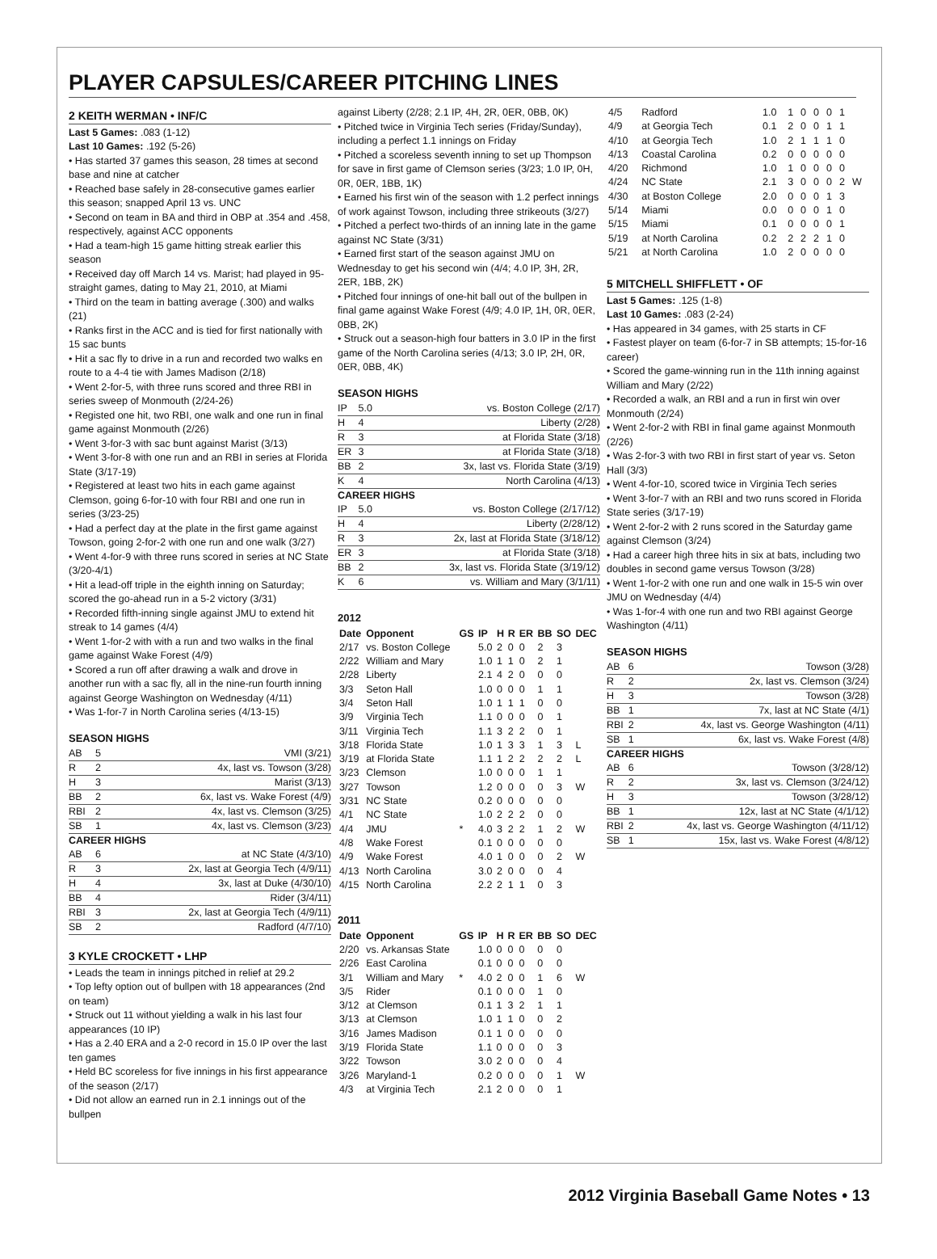PLAYER CAPSULES/CAREER PITCHING LINES
2 KEITH WERMAN • INF/C
Last 5 Games: .083 (1-12)
Last 10 Games: .192 (5-26)
• Has started 37 games this season, 28 times at second base and nine at catcher
• Reached base safely in 28-consecutive games earlier this season; snapped April 13 vs. UNC
• Second on team in BA and third in OBP at .354 and .458, respectively, against ACC opponents
• Had a team-high 15 game hitting streak earlier this season
• Received day off March 14 vs. Marist; had played in 95-straight games, dating to May 21, 2010, at Miami
• Third on the team in batting average (.300) and walks (21)
• Ranks first in the ACC and is tied for first nationally with 15 sac bunts
• Hit a sac fly to drive in a run and recorded two walks en route to a 4-4 tie with James Madison (2/18)
• Went 2-for-5, with three runs scored and three RBI in series sweep of Monmouth (2/24-26)
• Registed one hit, two RBI, one walk and one run in final game against Monmouth (2/26)
• Went 3-for-3 with sac bunt against Marist (3/13)
• Went 3-for-8 with one run and an RBI in series at Florida State (3/17-19)
• Registered at least two hits in each game against Clemson, going 6-for-10 with four RBI and one run in series (3/23-25)
• Had a perfect day at the plate in the first game against Towson, going 2-for-2 with one run and one walk (3/27)
• Went 4-for-9 with three runs scored in series at NC State (3/20-4/1)
• Hit a lead-off triple in the eighth inning on Saturday; scored the go-ahead run in a 5-2 victory (3/31)
• Recorded fifth-inning single against JMU to extend hit streak to 14 games (4/4)
• Went 1-for-2 with with a run and two walks in the final game against Wake Forest (4/9)
• Scored a run off after drawing a walk and drove in another run with a sac fly, all in the nine-run fourth inning against George Washington on Wednesday (4/11)
• Was 1-for-7 in North Carolina series (4/13-15)
SEASON HIGHS
| AB | 5 | VMI (3/21) |
| R | 2 | 4x, last vs. Towson (3/28) |
| H | 3 | Marist (3/13) |
| BB | 2 | 6x, last vs. Wake Forest (4/9) |
| RBI | 2 | 4x, last vs. Clemson (3/25) |
| SB | 1 | 4x, last vs. Clemson (3/23) |
| CAREER HIGHS | | |
| AB | 6 | at NC State (4/3/10) |
| R | 3 | 2x, last at Georgia Tech (4/9/11) |
| H | 4 | 3x, last at Duke (4/30/10) |
| BB | 4 | Rider (3/4/11) |
| RBI | 3 | 2x, last at Georgia Tech (4/9/11) |
| SB | 2 | Radford (4/7/10) |
3 KYLE CROCKETT • LHP
• Leads the team in innings pitched in relief at 29.2
• Top lefty option out of bullpen with 18 appearances (2nd on team)
• Struck out 11 without yielding a walk in his last four appearances (10 IP)
• Has a 2.40 ERA and a 2-0 record in 15.0 IP over the last ten games
• Held BC scoreless for five innings in his first appearance of the season (2/17)
• Did not allow an earned run in 2.1 innings out of the bullpen
against Liberty (2/28; 2.1 IP, 4H, 2R, 0ER, 0BB, 0K)
• Pitched twice in Virginia Tech series (Friday/Sunday), including a perfect 1.1 innings on Friday
• Pitched a scoreless seventh inning to set up Thompson for save in first game of Clemson series (3/23; 1.0 IP, 0H, 0R, 0ER, 1BB, 1K)
• Earned his first win of the season with 1.2 perfect innings of work against Towson, including three strikeouts (3/27)
• Pitched a perfect two-thirds of an inning late in the game against NC State (3/31)
• Earned first start of the season against JMU on Wednesday to get his second win (4/4; 4.0 IP, 3H, 2R, 2ER, 1BB, 2K)
• Pitched four innings of one-hit ball out of the bullpen in final game against Wake Forest (4/9; 4.0 IP, 1H, 0R, 0ER, 0BB, 2K)
• Struck out a season-high four batters in 3.0 IP in the first game of the North Carolina series (4/13; 3.0 IP, 2H, 0R, 0ER, 0BB, 4K)
SEASON HIGHS
| IP | 5.0 | vs. Boston College (2/17) |
| H | 4 | Liberty (2/28) |
| R | 3 | at Florida State (3/18) |
| ER | 3 | at Florida State (3/18) |
| BB | 2 | 3x, last vs. Florida State (3/19) |
| K | 4 | North Carolina (4/13) |
| CAREER HIGHS | | |
| IP | 5.0 | vs. Boston College (2/17/12) |
| H | 4 | Liberty (2/28/12) |
| R | 3 | 2x, last at Florida State (3/18/12) |
| ER | 3 | at Florida State (3/18) |
| BB | 2 | 3x, last vs. Florida State (3/19/12) |
| K | 6 | vs. William and Mary (3/1/11) |
2012
| Date | Opponent | GS | IP | H | R | ER | BB | SO | DEC |
| --- | --- | --- | --- | --- | --- | --- | --- | --- | --- |
| 2/17 | vs. Boston College | | 5.0 | 2 | 0 | 0 | 2 | 3 | |
| 2/22 | William and Mary | | 1.0 | 1 | 1 | 0 | 2 | 1 | |
| 2/28 | Liberty | | 2.1 | 4 | 2 | 0 | 0 | 0 | |
| 3/3 | Seton Hall | | 1.0 | 0 | 0 | 0 | 1 | 1 | |
| 3/4 | Seton Hall | | 1.0 | 1 | 1 | 1 | 0 | 0 | |
| 3/9 | Virginia Tech | | 1.1 | 0 | 0 | 0 | 0 | 1 | |
| 3/11 | Virginia Tech | | 1.1 | 3 | 2 | 2 | 0 | 1 | |
| 3/18 | Florida State | | 1.0 | 1 | 3 | 3 | 1 | 3 | L |
| 3/19 | at Florida State | | 1.1 | 1 | 2 | 2 | 2 | 2 | L |
| 3/23 | Clemson | | 1.0 | 0 | 0 | 0 | 1 | 1 | |
| 3/27 | Towson | | 1.2 | 0 | 0 | 0 | 0 | 3 | W |
| 3/31 | NC State | | 0.2 | 0 | 0 | 0 | 0 | 0 | |
| 4/1 | NC State | | 1.0 | 2 | 2 | 2 | 0 | 0 | |
| 4/4 | JMU | * | 4.0 | 3 | 2 | 2 | 1 | 2 | W |
| 4/8 | Wake Forest | | 0.1 | 0 | 0 | 0 | 0 | 0 | |
| 4/9 | Wake Forest | | 4.0 | 1 | 0 | 0 | 0 | 2 | W |
| 4/13 | North Carolina | | 3.0 | 2 | 0 | 0 | 0 | 4 | |
| 4/15 | North Carolina | | 2.2 | 2 | 1 | 1 | 0 | 3 | |
2011
| Date | Opponent | GS | IP | H | R | ER | BB | SO | DEC |
| --- | --- | --- | --- | --- | --- | --- | --- | --- | --- |
| 2/20 | vs. Arkansas State | | 1.0 | 0 | 0 | 0 | 0 | 0 | |
| 2/26 | East Carolina | | 0.1 | 0 | 0 | 0 | 0 | 0 | |
| 3/1 | William and Mary | * | 4.0 | 2 | 0 | 0 | 1 | 6 | W |
| 3/5 | Rider | | 0.1 | 0 | 0 | 0 | 1 | 0 | |
| 3/12 | at Clemson | | 0.1 | 1 | 3 | 2 | 1 | 1 | |
| 3/13 | at Clemson | | 1.0 | 1 | 1 | 0 | 0 | 2 | |
| 3/16 | James Madison | | 0.1 | 1 | 0 | 0 | 0 | 0 | |
| 3/19 | Florida State | | 1.1 | 0 | 0 | 0 | 0 | 3 | |
| 3/22 | Towson | | 3.0 | 2 | 0 | 0 | 0 | 4 | |
| 3/26 | Maryland-1 | | 0.2 | 0 | 0 | 0 | 0 | 1 | W |
| 4/3 | at Virginia Tech | | 2.1 | 2 | 0 | 0 | 0 | 1 | |
| 4/5 | Radford | 1.0 | 1 | 0 | 0 | 0 | 1 | |
| 4/9 | at Georgia Tech | 0.1 | 2 | 0 | 0 | 1 | 1 | |
| 4/10 | at Georgia Tech | 1.0 | 2 | 1 | 1 | 1 | 0 | |
| 4/13 | Coastal Carolina | 0.2 | 0 | 0 | 0 | 0 | 0 | |
| 4/20 | Richmond | 1.0 | 1 | 0 | 0 | 0 | 0 | |
| 4/24 | NC State | 2.1 | 3 | 0 | 0 | 0 | 2 | W |
| 4/30 | at Boston College | 2.0 | 0 | 0 | 0 | 1 | 3 | |
| 5/14 | Miami | 0.0 | 0 | 0 | 0 | 1 | 0 | |
| 5/15 | Miami | 0.1 | 0 | 0 | 0 | 0 | 1 | |
| 5/19 | at North Carolina | 0.2 | 2 | 2 | 2 | 1 | 0 | |
| 5/21 | at North Carolina | 1.0 | 2 | 0 | 0 | 0 | 0 | |
5 MITCHELL SHIFFLETT • OF
Last 5 Games: .125 (1-8)
Last 10 Games: .083 (2-24)
• Has appeared in 34 games, with 25 starts in CF
• Fastest player on team (6-for-7 in SB attempts; 15-for-16 career)
• Scored the game-winning run in the 11th inning against William and Mary (2/22)
• Recorded a walk, an RBI and a run in first win over Monmouth (2/24)
• Went 2-for-2 with RBI in final game against Monmouth (2/26)
• Was 2-for-3 with two RBI in first start of year vs. Seton Hall (3/3)
• Went 4-for-10, scored twice in Virginia Tech series
• Went 3-for-7 with an RBI and two runs scored in Florida State series (3/17-19)
• Went 2-for-2 with 2 runs scored in the Saturday game against Clemson (3/24)
• Had a career high three hits in six at bats, including two doubles in second game versus Towson (3/28)
• Went 1-for-2 with one run and one walk in 15-5 win over JMU on Wednesday (4/4)
• Was 1-for-4 with one run and two RBI against George Washington (4/11)
SEASON HIGHS
| AB | 6 | Towson (3/28) |
| R | 2 | 2x, last vs. Clemson (3/24) |
| H | 3 | Towson (3/28) |
| BB | 1 | 7x, last at NC State (4/1) |
| RBI | 2 | 4x, last vs. George Washington (4/11) |
| SB | 1 | 6x, last vs. Wake Forest (4/8) |
| CAREER HIGHS | | |
| AB | 6 | Towson (3/28/12) |
| R | 2 | 3x, last vs. Clemson (3/24/12) |
| H | 3 | Towson (3/28/12) |
| BB | 1 | 12x, last at NC State (4/1/12) |
| RBI | 2 | 4x, last vs. George Washington (4/11/12) |
| SB | 1 | 15x, last vs. Wake Forest (4/8/12) |
2012 Virginia Baseball Game Notes • 13